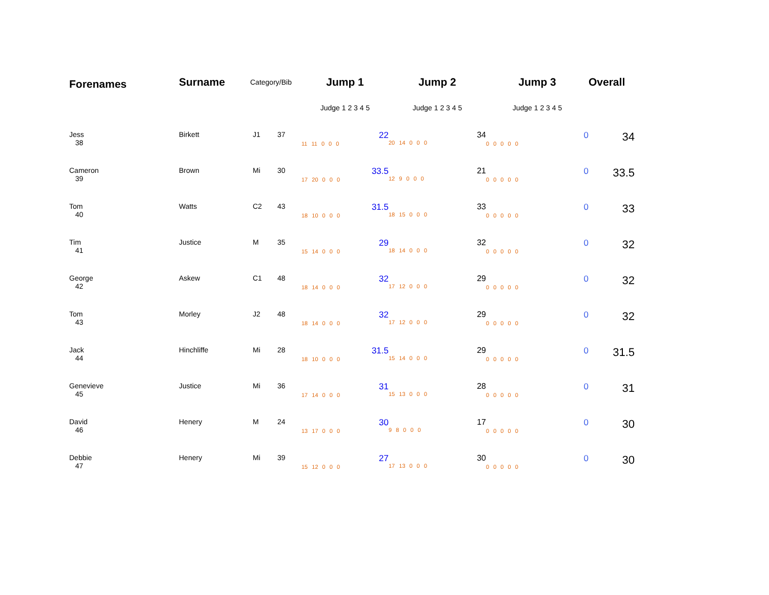| Forenames | Surname | Category/Bib | | Jump 1 | Jump 2 | Jump 3 | Overall |
| --- | --- | --- | --- | --- | --- | --- | --- |
| | | | | Judge 1 2 3 4 5 | Judge 1 2 3 4 5 | Judge 1 2 3 4 5 | |
| Jess 38 | Birkett | J1 | 37 | 22 11 11 0 0 0 | 34 20 14 0 0 0 | 0 0 0 0 0 0 | 34 |
| Cameron 39 | Brown | Mi | 30 | 33.5 17 20 0 0 0 | 21 12 9 0 0 0 | 0 0 0 0 0 0 | 33.5 |
| Tom 40 | Watts | C2 | 43 | 31.5 18 10 0 0 0 | 33 18 15 0 0 0 | 0 0 0 0 0 0 | 33 |
| Tim 41 | Justice | M | 35 | 29 15 14 0 0 0 | 32 18 14 0 0 0 | 0 0 0 0 0 0 | 32 |
| George 42 | Askew | C1 | 48 | 32 18 14 0 0 0 | 29 17 12 0 0 0 | 0 0 0 0 0 0 | 32 |
| Tom 43 | Morley | J2 | 48 | 32 18 14 0 0 0 | 29 17 12 0 0 0 | 0 0 0 0 0 0 | 32 |
| Jack 44 | Hinchliffe | Mi | 28 | 31.5 18 10 0 0 0 | 29 15 14 0 0 0 | 0 0 0 0 0 0 | 31.5 |
| Genevieve 45 | Justice | Mi | 36 | 31 17 14 0 0 0 | 28 15 13 0 0 0 | 0 0 0 0 0 0 | 31 |
| David 46 | Henery | M | 24 | 30 13 17 0 0 0 | 17 9 8 0 0 0 | 0 0 0 0 0 0 | 30 |
| Debbie 47 | Henery | Mi | 39 | 27 15 12 0 0 0 | 30 17 13 0 0 0 | 0 0 0 0 0 0 | 30 |